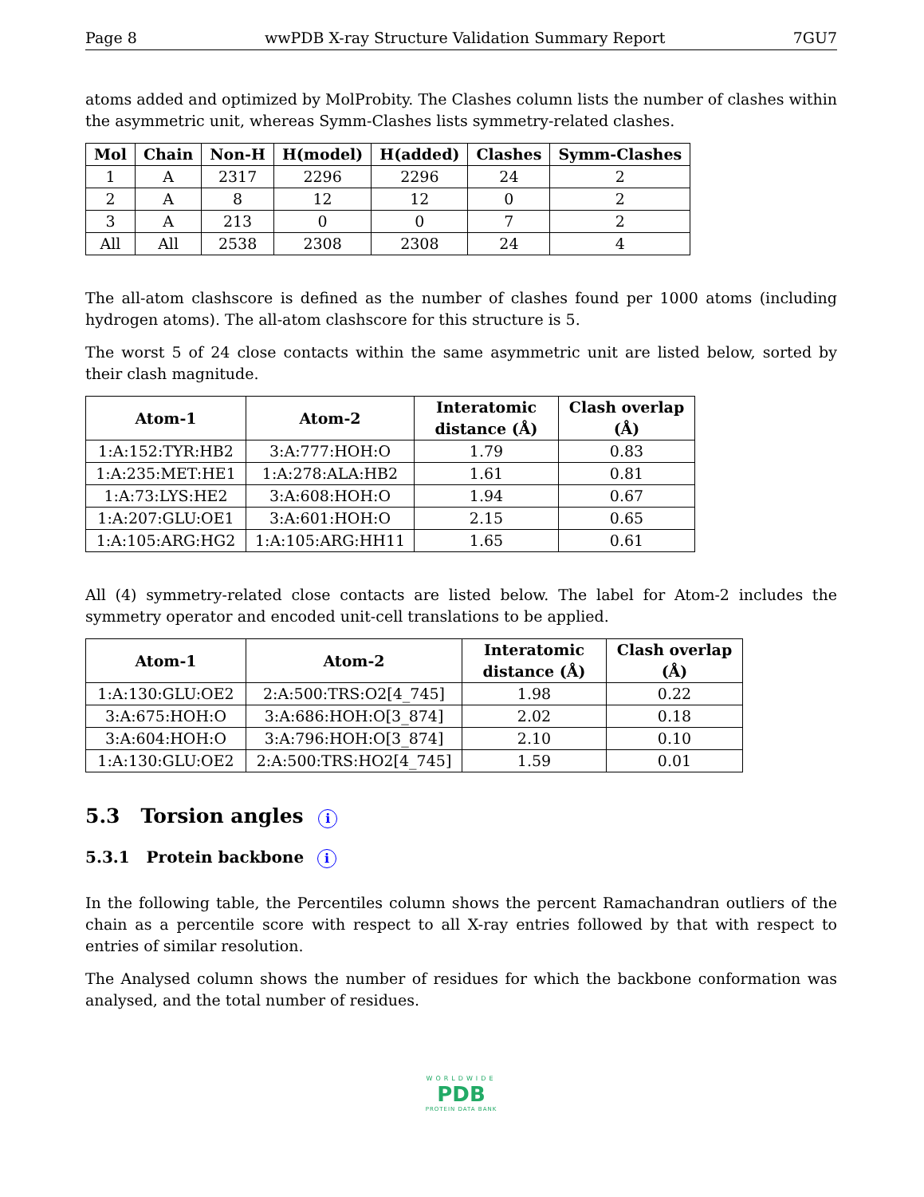Page 8 wwPDB X-ray Structure Validation Summary Report 7GU7
atoms added and optimized by MolProbity. The Clashes column lists the number of clashes within the asymmetric unit, whereas Symm-Clashes lists symmetry-related clashes.
| Mol | Chain | Non-H | H(model) | H(added) | Clashes | Symm-Clashes |
| --- | --- | --- | --- | --- | --- | --- |
| 1 | A | 2317 | 2296 | 2296 | 24 | 2 |
| 2 | A | 8 | 12 | 12 | 0 | 2 |
| 3 | A | 213 | 0 | 0 | 7 | 2 |
| All | All | 2538 | 2308 | 2308 | 24 | 4 |
The all-atom clashscore is defined as the number of clashes found per 1000 atoms (including hydrogen atoms). The all-atom clashscore for this structure is 5.
The worst 5 of 24 close contacts within the same asymmetric unit are listed below, sorted by their clash magnitude.
| Atom-1 | Atom-2 | Interatomic distance (Å) | Clash overlap (Å) |
| --- | --- | --- | --- |
| 1:A:152:TYR:HB2 | 3:A:777:HOH:O | 1.79 | 0.83 |
| 1:A:235:MET:HE1 | 1:A:278:ALA:HB2 | 1.61 | 0.81 |
| 1:A:73:LYS:HE2 | 3:A:608:HOH:O | 1.94 | 0.67 |
| 1:A:207:GLU:OE1 | 3:A:601:HOH:O | 2.15 | 0.65 |
| 1:A:105:ARG:HG2 | 1:A:105:ARG:HH11 | 1.65 | 0.61 |
All (4) symmetry-related close contacts are listed below. The label for Atom-2 includes the symmetry operator and encoded unit-cell translations to be applied.
| Atom-1 | Atom-2 | Interatomic distance (Å) | Clash overlap (Å) |
| --- | --- | --- | --- |
| 1:A:130:GLU:OE2 | 2:A:500:TRS:O2[4_745] | 1.98 | 0.22 |
| 3:A:675:HOH:O | 3:A:686:HOH:O[3_874] | 2.02 | 0.18 |
| 3:A:604:HOH:O | 3:A:796:HOH:O[3_874] | 2.10 | 0.10 |
| 1:A:130:GLU:OE2 | 2:A:500:TRS:HO2[4_745] | 1.59 | 0.01 |
5.3 Torsion angles i
5.3.1 Protein backbone i
In the following table, the Percentiles column shows the percent Ramachandran outliers of the chain as a percentile score with respect to all X-ray entries followed by that with respect to entries of similar resolution.
The Analysed column shows the number of residues for which the backbone conformation was analysed, and the total number of residues.
WORLDWIDE
PDB
PROTEIN DATA BANK